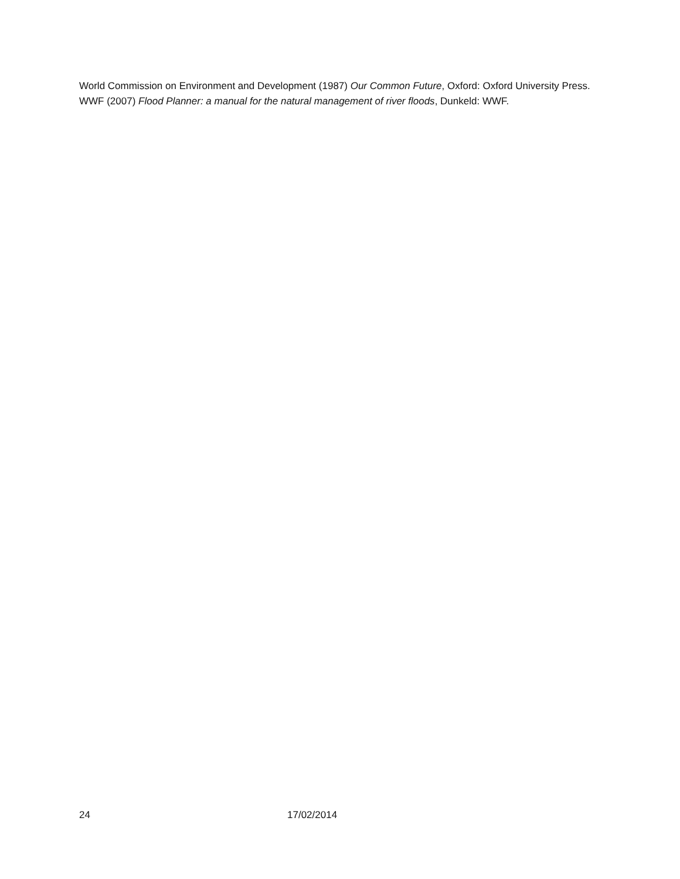World Commission on Environment and Development (1987) Our Common Future, Oxford: Oxford University Press.
WWF (2007) Flood Planner: a manual for the natural management of river floods, Dunkeld: WWF.
24 17/02/2014